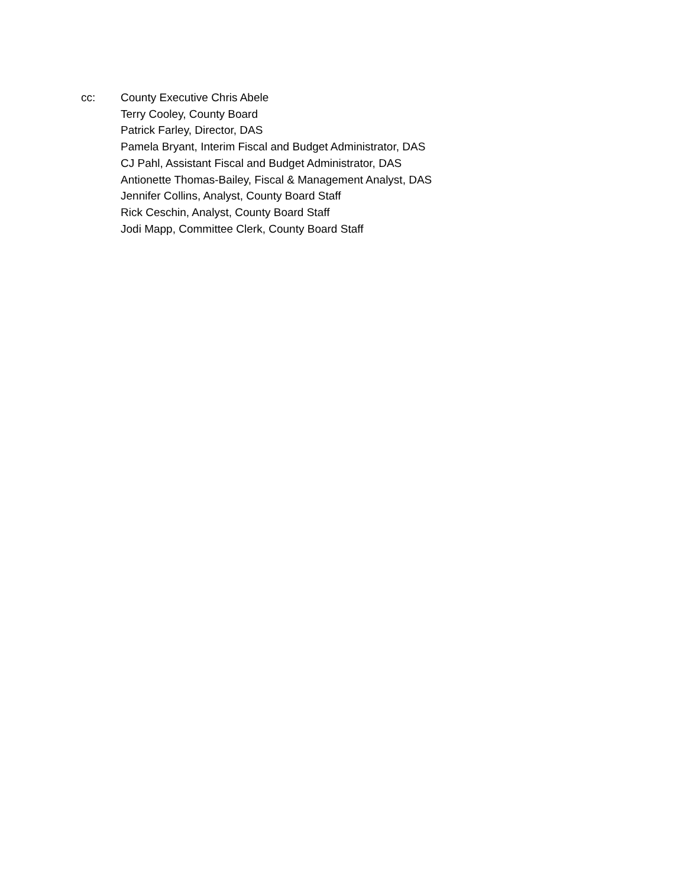cc: County Executive Chris Abele
Terry Cooley, County Board
Patrick Farley, Director, DAS
Pamela Bryant, Interim Fiscal and Budget Administrator, DAS
CJ Pahl, Assistant Fiscal and Budget Administrator, DAS
Antionette Thomas-Bailey, Fiscal & Management Analyst, DAS
Jennifer Collins, Analyst, County Board Staff
Rick Ceschin, Analyst, County Board Staff
Jodi Mapp, Committee Clerk, County Board Staff